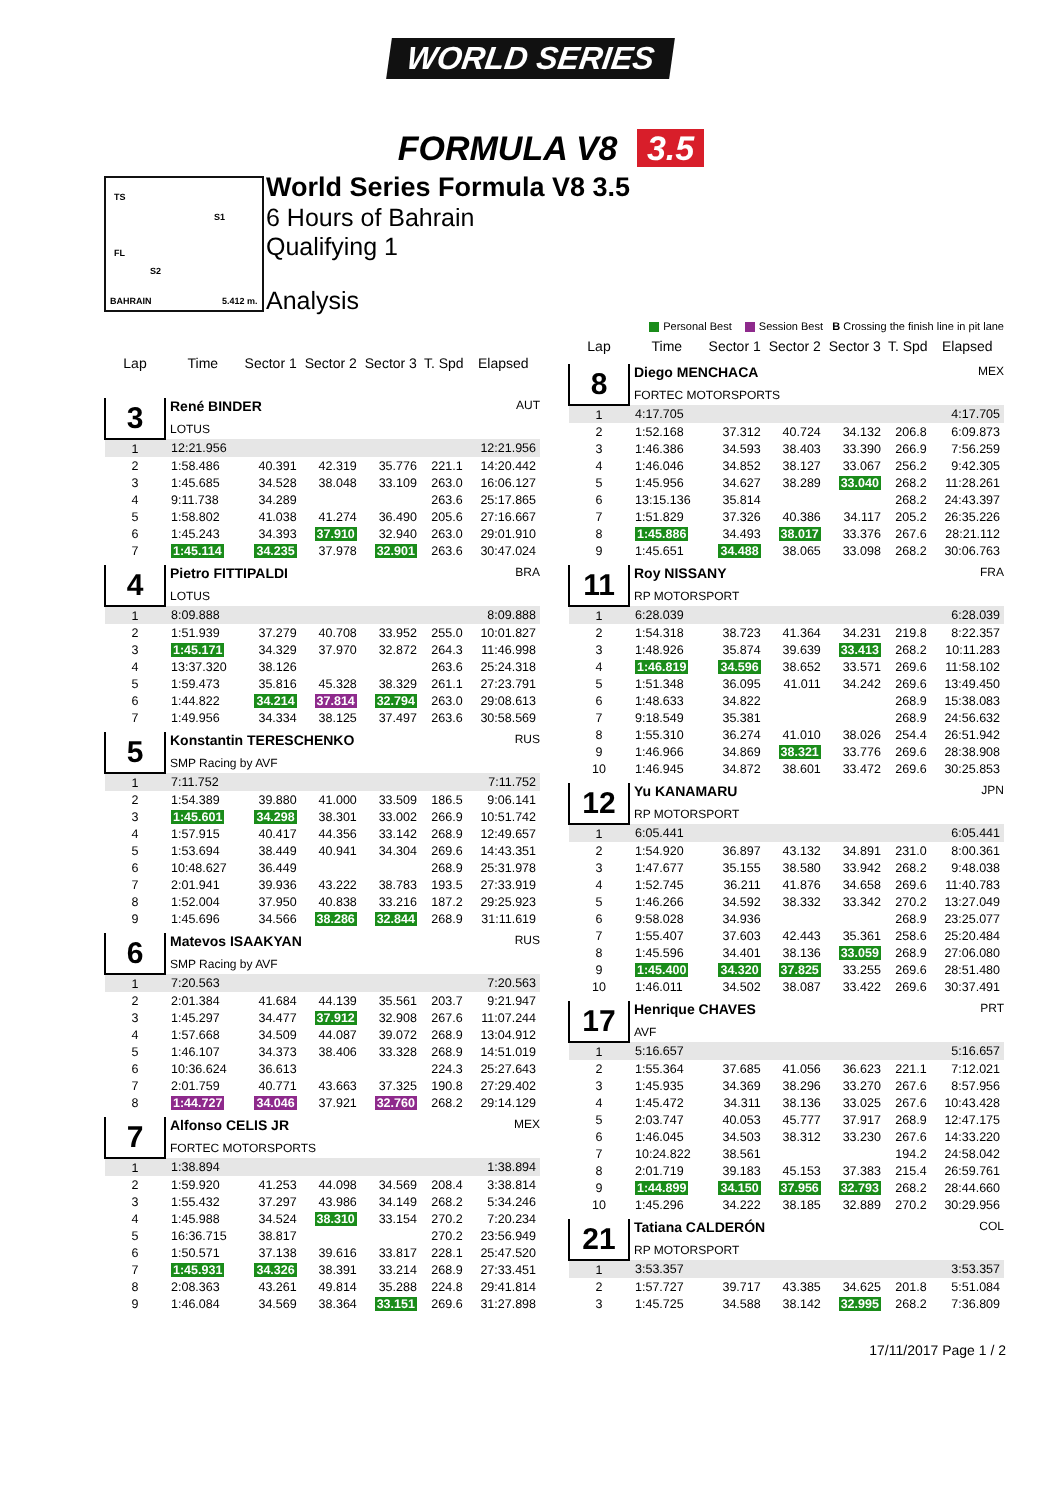WORLD SERIES
FORMULA V8 3.5
TS
S1
FL
S2
BAHRAIN 5.412 m.
World Series Formula V8 3.5
6 Hours of Bahrain
Qualifying 1
Analysis
Personal Best Session Best B Crossing the finish line in pit lane
| Lap | Time | Sector 1 | Sector 2 | Sector 3 | T. Spd | Elapsed |
| --- | --- | --- | --- | --- | --- | --- |
| 3 | René BINDER LOTUS | | | | | AUT |
| 1 | 12:21.956 | | | | | 12:21.956 |
| 2 | 1:58.486 | 40.391 | 42.319 | 35.776 | 221.1 | 14:20.442 |
| 3 | 1:45.685 | 34.528 | 38.048 | 33.109 | 263.0 | 16:06.127 |
| 4 | 9:11.738 | 34.289 | | | 263.6 | 25:17.865 |
| 5 | 1:58.802 | 41.038 | 41.274 | 36.490 | 205.6 | 27:16.667 |
| 6 | 1:45.243 | 34.393 | 37.910 | 32.940 | 263.0 | 29:01.910 |
| 7 | 1:45.114 | 34.235 | 37.978 | 32.901 | 263.6 | 30:47.024 |
| 4 | Pietro FITTIPALDI LOTUS | | | | | BRA |
| 1 | 8:09.888 | | | | | 8:09.888 |
| 2 | 1:51.939 | 37.279 | 40.708 | 33.952 | 255.0 | 10:01.827 |
| 3 | 1:45.171 | 34.329 | 37.970 | 32.872 | 264.3 | 11:46.998 |
| 4 | 13:37.320 | 38.126 | | | 263.6 | 25:24.318 |
| 5 | 1:59.473 | 35.816 | 45.328 | 38.329 | 261.1 | 27:23.791 |
| 6 | 1:44.822 | 34.214 | 37.814 | 32.794 | 263.0 | 29:08.613 |
| 7 | 1:49.956 | 34.334 | 38.125 | 37.497 | 263.6 | 30:58.569 |
| 5 | Konstantin TERESCHENKO SMP Racing by AVF | | | | | RUS |
| 1 | 7:11.752 | | | | | 7:11.752 |
| 2 | 1:54.389 | 39.880 | 41.000 | 33.509 | 186.5 | 9:06.141 |
| 3 | 1:45.601 | 34.298 | 38.301 | 33.002 | 266.9 | 10:51.742 |
| 4 | 1:57.915 | 40.417 | 44.356 | 33.142 | 268.9 | 12:49.657 |
| 5 | 1:53.694 | 38.449 | 40.941 | 34.304 | 269.6 | 14:43.351 |
| 6 | 10:48.627 | 36.449 | | | 268.9 | 25:31.978 |
| 7 | 2:01.941 | 39.936 | 43.222 | 38.783 | 193.5 | 27:33.919 |
| 8 | 1:52.004 | 37.950 | 40.838 | 33.216 | 187.2 | 29:25.923 |
| 9 | 1:45.696 | 34.566 | 38.286 | 32.844 | 268.9 | 31:11.619 |
| 6 | Matevos ISAAKYAN SMP Racing by AVF | | | | | RUS |
| 1 | 7:20.563 | | | | | 7:20.563 |
| 2 | 2:01.384 | 41.684 | 44.139 | 35.561 | 203.7 | 9:21.947 |
| 3 | 1:45.297 | 34.477 | 37.912 | 32.908 | 267.6 | 11:07.244 |
| 4 | 1:57.668 | 34.509 | 44.087 | 39.072 | 268.9 | 13:04.912 |
| 5 | 1:46.107 | 34.373 | 38.406 | 33.328 | 268.9 | 14:51.019 |
| 6 | 10:36.624 | 36.613 | | | 224.3 | 25:27.643 |
| 7 | 2:01.759 | 40.771 | 43.663 | 37.325 | 190.8 | 27:29.402 |
| 8 | 1:44.727 | 34.046 | 37.921 | 32.760 | 268.2 | 29:14.129 |
| 7 | Alfonso CELIS JR FORTEC MOTORSPORTS | | | | | MEX |
| 1 | 1:38.894 | | | | | 1:38.894 |
| 2 | 1:59.920 | 41.253 | 44.098 | 34.569 | 208.4 | 3:38.814 |
| 3 | 1:55.432 | 37.297 | 43.986 | 34.149 | 268.2 | 5:34.246 |
| 4 | 1:45.988 | 34.524 | 38.310 | 33.154 | 270.2 | 7:20.234 |
| 5 | 16:36.715 | 38.817 | | | 270.2 | 23:56.949 |
| 6 | 1:50.571 | 37.138 | 39.616 | 33.817 | 228.1 | 25:47.520 |
| 7 | 1:45.931 | 34.326 | 38.391 | 33.214 | 268.9 | 27:33.451 |
| 8 | 2:08.363 | 43.261 | 49.814 | 35.288 | 224.8 | 29:41.814 |
| 9 | 1:46.084 | 34.569 | 38.364 | 33.151 | 269.6 | 31:27.898 |
| Lap | Time | Sector 1 | Sector 2 | Sector 3 | T. Spd | Elapsed |
| --- | --- | --- | --- | --- | --- | --- |
| 8 | Diego MENCHACA FORTEC MOTORSPORTS | | | | | MEX |
| 1 | 4:17.705 | | | | | 4:17.705 |
| 2 | 1:52.168 | 37.312 | 40.724 | 34.132 | 206.8 | 6:09.873 |
| 3 | 1:46.386 | 34.593 | 38.403 | 33.390 | 266.9 | 7:56.259 |
| 4 | 1:46.046 | 34.852 | 38.127 | 33.067 | 256.2 | 9:42.305 |
| 5 | 1:45.956 | 34.627 | 38.289 | 33.040 | 268.2 | 11:28.261 |
| 6 | 13:15.136 | 35.814 | | | 268.2 | 24:43.397 |
| 7 | 1:51.829 | 37.326 | 40.386 | 34.117 | 205.2 | 26:35.226 |
| 8 | 1:45.886 | 34.493 | 38.017 | 33.376 | 267.6 | 28:21.112 |
| 9 | 1:45.651 | 34.488 | 38.065 | 33.098 | 268.2 | 30:06.763 |
| 11 | Roy NISSANY RP MOTORSPORT | | | | | FRA |
| 1 | 6:28.039 | | | | | 6:28.039 |
| 2 | 1:54.318 | 38.723 | 41.364 | 34.231 | 219.8 | 8:22.357 |
| 3 | 1:48.926 | 35.874 | 39.639 | 33.413 | 268.2 | 10:11.283 |
| 4 | 1:46.819 | 34.596 | 38.652 | 33.571 | 269.6 | 11:58.102 |
| 5 | 1:51.348 | 36.095 | 41.011 | 34.242 | 269.6 | 13:49.450 |
| 6 | 1:48.633 | 34.822 | | | 268.9 | 15:38.083 |
| 7 | 9:18.549 | 35.381 | | | 268.9 | 24:56.632 |
| 8 | 1:55.310 | 36.274 | 41.010 | 38.026 | 254.4 | 26:51.942 |
| 9 | 1:46.966 | 34.869 | 38.321 | 33.776 | 269.6 | 28:38.908 |
| 10 | 1:46.945 | 34.872 | 38.601 | 33.472 | 269.6 | 30:25.853 |
| 12 | Yu KANAMARU RP MOTORSPORT | | | | | JPN |
| 1 | 6:05.441 | | | | | 6:05.441 |
| 2 | 1:54.920 | 36.897 | 43.132 | 34.891 | 231.0 | 8:00.361 |
| 3 | 1:47.677 | 35.155 | 38.580 | 33.942 | 268.2 | 9:48.038 |
| 4 | 1:52.745 | 36.211 | 41.876 | 34.658 | 269.6 | 11:40.783 |
| 5 | 1:46.266 | 34.592 | 38.332 | 33.342 | 270.2 | 13:27.049 |
| 6 | 9:58.028 | 34.936 | | | 268.9 | 23:25.077 |
| 7 | 1:55.407 | 37.603 | 42.443 | 35.361 | 258.6 | 25:20.484 |
| 8 | 1:45.596 | 34.401 | 38.136 | 33.059 | 268.9 | 27:06.080 |
| 9 | 1:45.400 | 34.320 | 37.825 | 33.255 | 269.6 | 28:51.480 |
| 10 | 1:46.011 | 34.502 | 38.087 | 33.422 | 269.6 | 30:37.491 |
| 17 | Henrique CHAVES AVF | | | | | PRT |
| 1 | 5:16.657 | | | | | 5:16.657 |
| 2 | 1:55.364 | 37.685 | 41.056 | 36.623 | 221.1 | 7:12.021 |
| 3 | 1:45.935 | 34.369 | 38.296 | 33.270 | 267.6 | 8:57.956 |
| 4 | 1:45.472 | 34.311 | 38.136 | 33.025 | 267.6 | 10:43.428 |
| 5 | 2:03.747 | 40.053 | 45.777 | 37.917 | 268.9 | 12:47.175 |
| 6 | 1:46.045 | 34.503 | 38.312 | 33.230 | 267.6 | 14:33.220 |
| 7 | 10:24.822 | 38.561 | | | 194.2 | 24:58.042 |
| 8 | 2:01.719 | 39.183 | 45.153 | 37.383 | 215.4 | 26:59.761 |
| 9 | 1:44.899 | 34.150 | 37.956 | 32.793 | 268.2 | 28:44.660 |
| 10 | 1:45.296 | 34.222 | 38.185 | 32.889 | 270.2 | 30:29.956 |
| 21 | Tatiana CALDERÓN RP MOTORSPORT | | | | | COL |
| 1 | 3:53.357 | | | | | 3:53.357 |
| 2 | 1:57.727 | 39.717 | 43.385 | 34.625 | 201.8 | 5:51.084 |
| 3 | 1:45.725 | 34.588 | 38.142 | 32.995 | 268.2 | 7:36.809 |
17/11/2017 Page 1 / 2